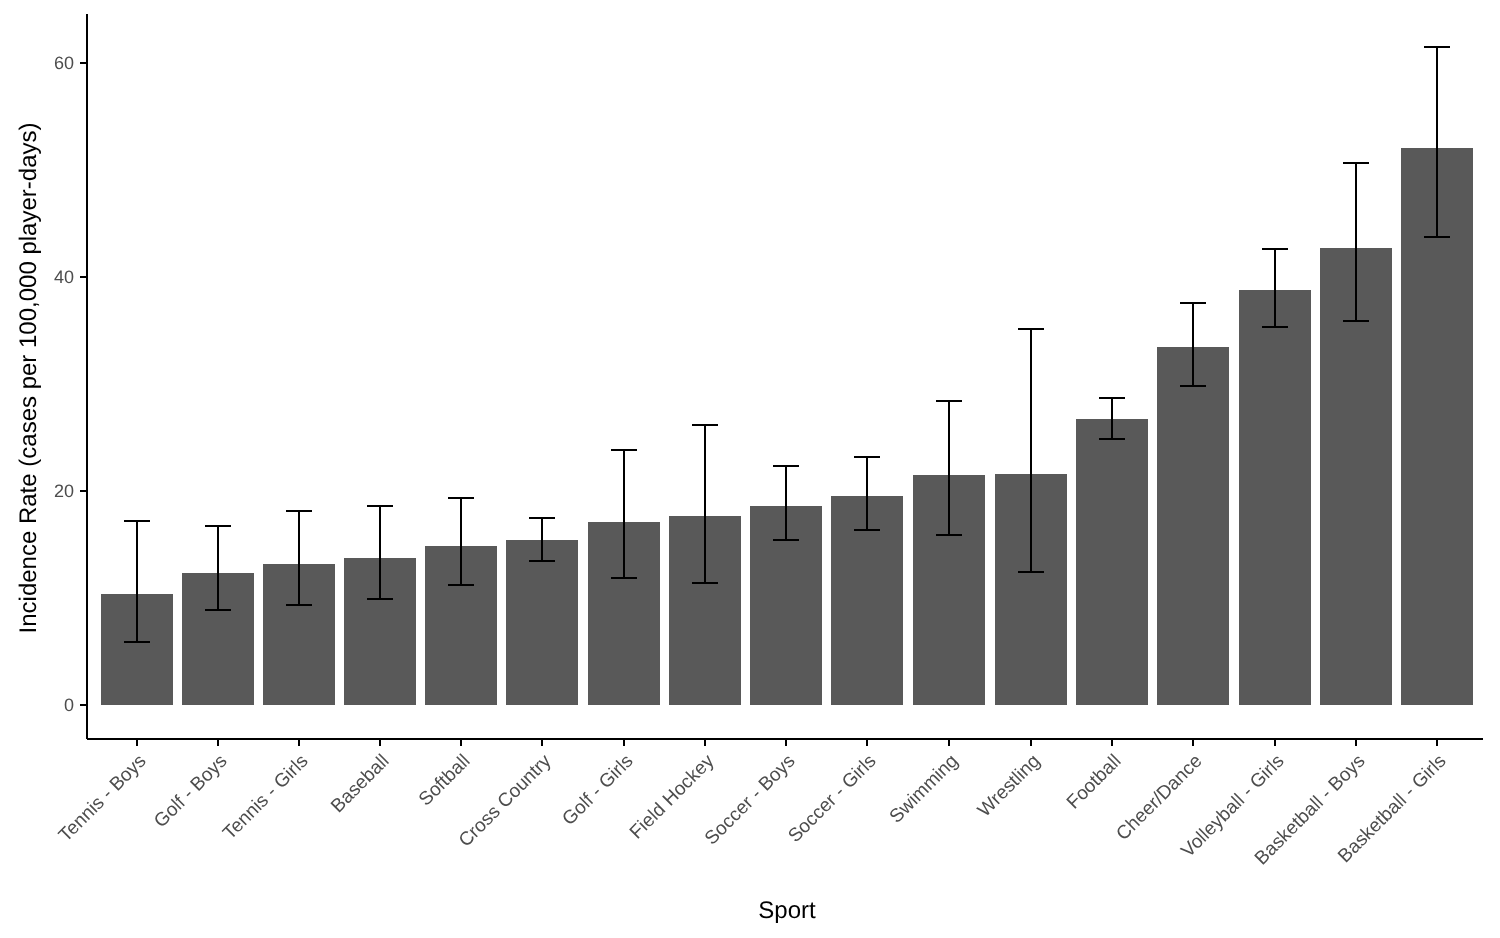0
20
40
60
Incidence Rate (cases per 100,000 player-days)
Sport
Tennis - Boys
Golf - Boys
Tennis - Girls
Baseball
Softball
Cross Country
Golf - Girls
Field Hockey
Soccer - Boys
Soccer - Girls
Swimming
Wrestling
Football
Cheer/Dance
Volleyball - Girls
Basketball - Boys
Basketball - Girls